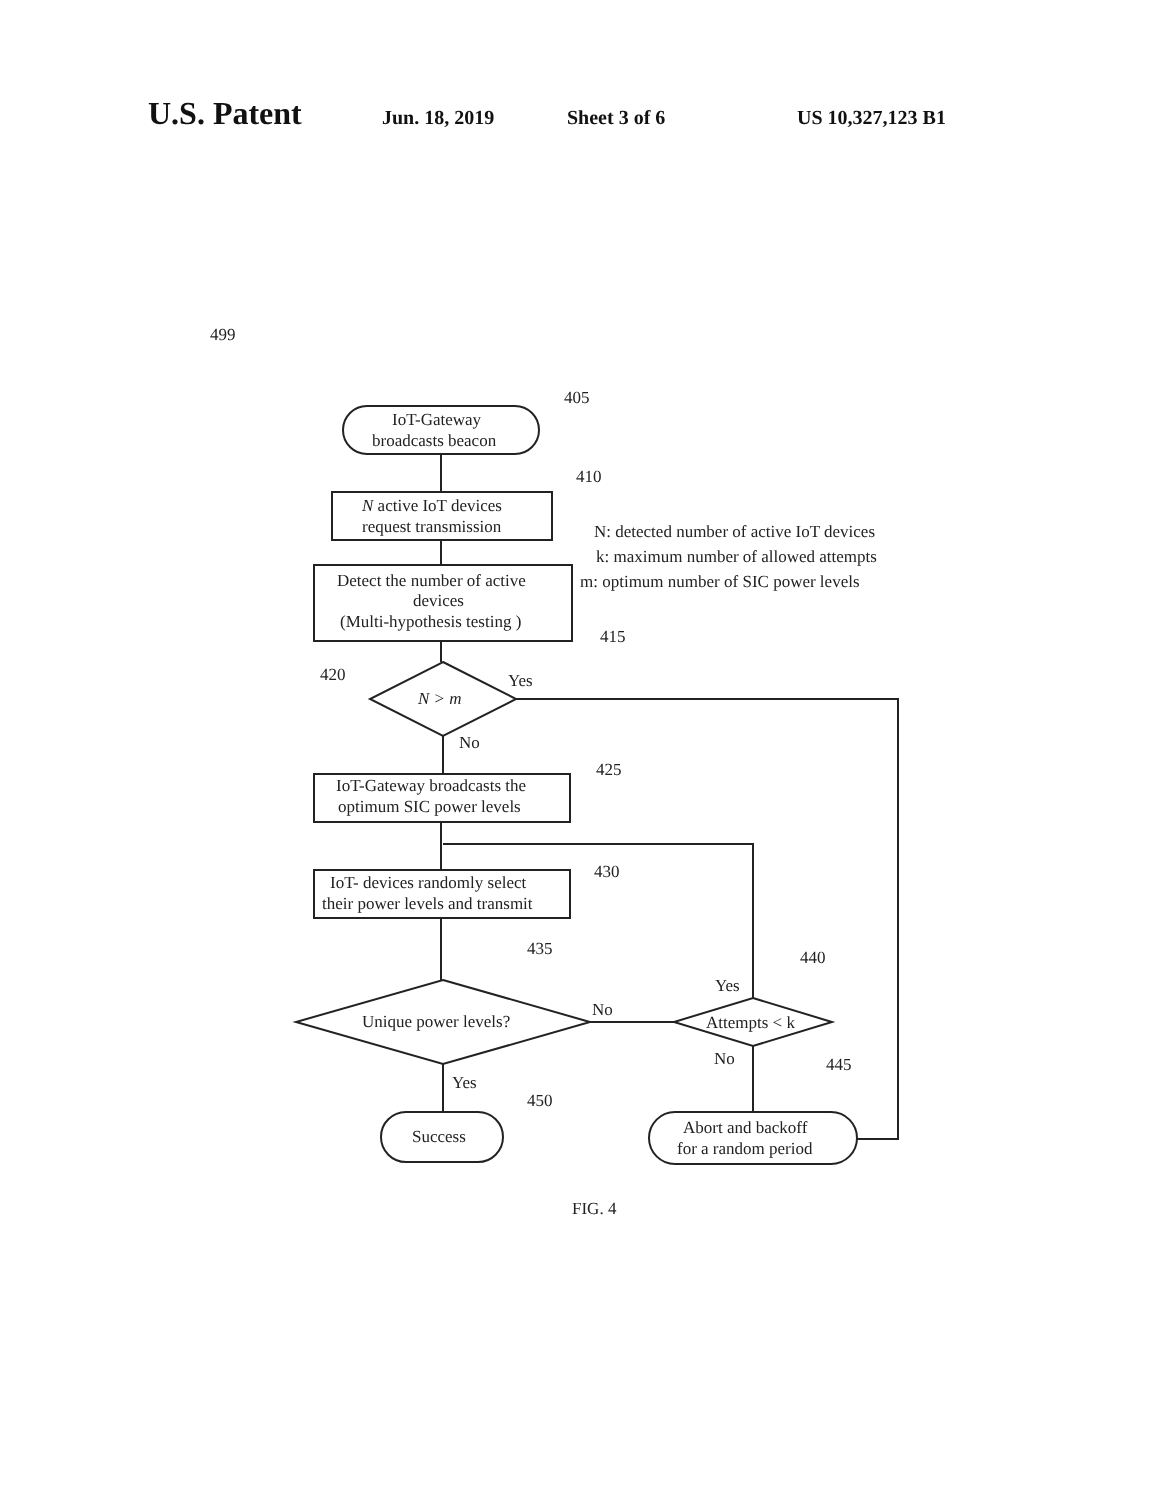U.S. Patent Jun. 18, 2019 Sheet 3 of 6 US 10,327,123 B1
499
405
410
415
420
425
430
435
440
445
450
IoT-Gateway
broadcasts beacon
N active IoT devices
request transmission
Detect the number of active
devices
(Multi-hypothesis testing )
N > m
Yes
No
IoT-Gateway broadcasts the
optimum SIC power levels
IoT- devices randomly select
their power levels and transmit
Unique power levels?
Attempts < k
No
Yes
No
Yes
Success
Abort and backoff
for a random period
N: detected number of active IoT devices
k: maximum number of allowed attempts
m: optimum number of SIC power levels
FIG. 4